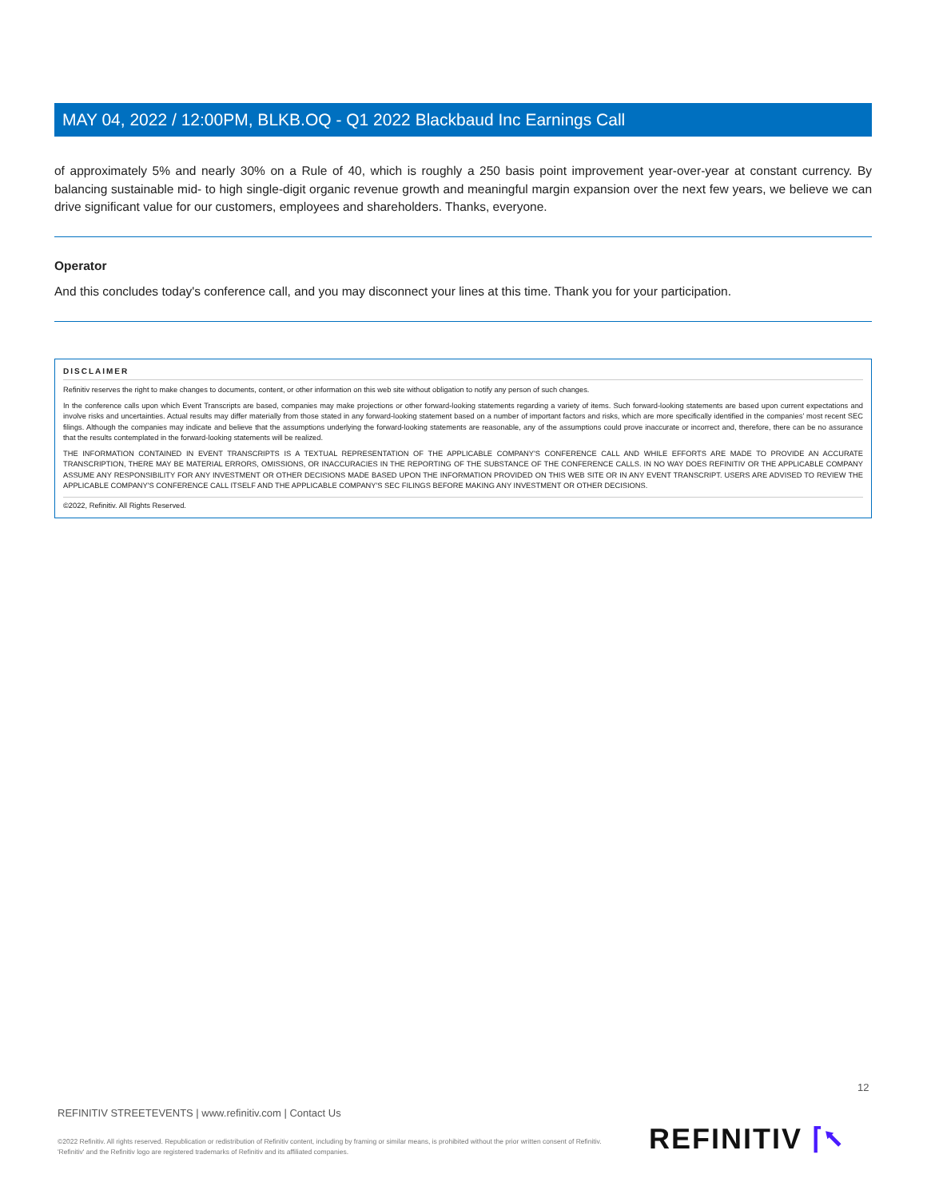MAY 04, 2022 / 12:00PM, BLKB.OQ - Q1 2022 Blackbaud Inc Earnings Call
of approximately 5% and nearly 30% on a Rule of 40, which is roughly a 250 basis point improvement year-over-year at constant currency. By balancing sustainable mid- to high single-digit organic revenue growth and meaningful margin expansion over the next few years, we believe we can drive significant value for our customers, employees and shareholders. Thanks, everyone.
Operator
And this concludes today's conference call, and you may disconnect your lines at this time. Thank you for your participation.
DISCLAIMER
Refinitiv reserves the right to make changes to documents, content, or other information on this web site without obligation to notify any person of such changes.
In the conference calls upon which Event Transcripts are based, companies may make projections or other forward-looking statements regarding a variety of items. Such forward-looking statements are based upon current expectations and involve risks and uncertainties. Actual results may differ materially from those stated in any forward-looking statement based on a number of important factors and risks, which are more specifically identified in the companies' most recent SEC filings. Although the companies may indicate and believe that the assumptions underlying the forward-looking statements are reasonable, any of the assumptions could prove inaccurate or incorrect and, therefore, there can be no assurance that the results contemplated in the forward-looking statements will be realized.
THE INFORMATION CONTAINED IN EVENT TRANSCRIPTS IS A TEXTUAL REPRESENTATION OF THE APPLICABLE COMPANY'S CONFERENCE CALL AND WHILE EFFORTS ARE MADE TO PROVIDE AN ACCURATE TRANSCRIPTION, THERE MAY BE MATERIAL ERRORS, OMISSIONS, OR INACCURACIES IN THE REPORTING OF THE SUBSTANCE OF THE CONFERENCE CALLS. IN NO WAY DOES REFINITIV OR THE APPLICABLE COMPANY ASSUME ANY RESPONSIBILITY FOR ANY INVESTMENT OR OTHER DECISIONS MADE BASED UPON THE INFORMATION PROVIDED ON THIS WEB SITE OR IN ANY EVENT TRANSCRIPT. USERS ARE ADVISED TO REVIEW THE APPLICABLE COMPANY'S CONFERENCE CALL ITSELF AND THE APPLICABLE COMPANY'S SEC FILINGS BEFORE MAKING ANY INVESTMENT OR OTHER DECISIONS.
©2022, Refinitiv. All Rights Reserved.
12
REFINITIV STREETEVENTS | www.refinitiv.com | Contact Us
©2022 Refinitiv. All rights reserved. Republication or redistribution of Refinitiv content, including by framing or similar means, is prohibited without the prior written consent of Refinitiv. 'Refinitiv' and the Refinitiv logo are registered trademarks of Refinitiv and its affiliated companies.
REFINITIV ⌈⭦